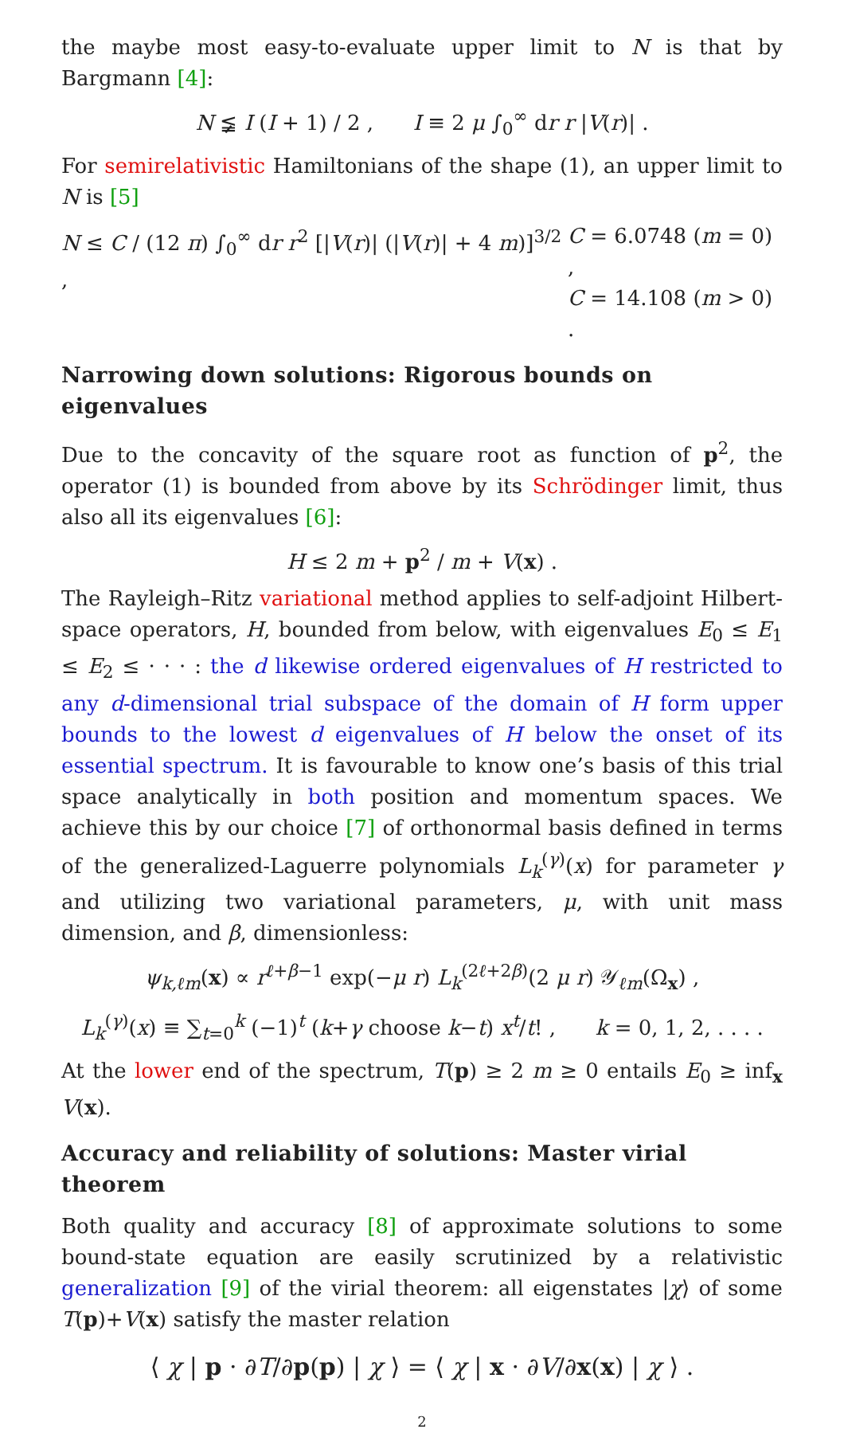the maybe most easy-to-evaluate upper limit to N is that by Bargmann [4]:
N ≨ I (I + 1) / 2 , I ≡ 2 μ ∫<sub>0</sub><sup>∞</sup> dr r |V(r)| .
For semirelativistic Hamiltonians of the shape (1), an upper limit to N is [5]
N ≤ C / (12 π) ∫<sub>0</sub><sup>∞</sup> dr r<sup>2</sup> [|V(r)| (|V(r)| + 4 m)]<sup>3/2</sup> ,
C = 6.0748 (m = 0) ,
C = 14.108 (m > 0) .
Narrowing down solutions: Rigorous bounds on eigenvalues
Due to the concavity of the square root as function of p<sup>2</sup>, the operator (1) is bounded from above by its Schrödinger limit, thus also all its eigenvalues [6]:
H ≤ 2 m + p<sup>2</sup> / m + V(x) .
The Rayleigh–Ritz variational method applies to self-adjoint Hilbert-space operators, H, bounded from below, with eigenvalues E<sub>0</sub> ≤ E<sub>1</sub> ≤ E<sub>2</sub> ≤ · · · : the d likewise ordered eigenvalues of H restricted to any d-dimensional trial subspace of the domain of H form upper bounds to the lowest d eigenvalues of H below the onset of its essential spectrum. It is favourable to know one’s basis of this trial space analytically in both position and momentum spaces. We achieve this by our choice [7] of orthonormal basis defined in terms of the generalized-Laguerre polynomials L<sub>k</sub><sup>(γ)</sup>(x) for parameter γ and utilizing two variational parameters, μ, with unit mass dimension, and β, dimensionless:
ψ<sub>k,ℓm</sub>(x) ∝ r<sup>ℓ+β−1</sup> exp(−μ r) L<sub>k</sub><sup>(2ℓ+2β)</sup>(2 μ r) 𝒴<sub>ℓm</sub>(Ω<sub>x</sub>) ,
L<sub>k</sub><sup>(γ)</sup>(x) ≡ ∑<sub>t=0</sub><sup>k</sup> (−1)<sup>t</sup> (k+γ choose k−t) x<sup>t</sup>/t! , k = 0, 1, 2, . . . .
At the lower end of the spectrum, T(p) ≥ 2 m ≥ 0 entails E<sub>0</sub> ≥ inf<sub>x</sub> V(x).
Accuracy and reliability of solutions: Master virial theorem
Both quality and accuracy [8] of approximate solutions to some bound-state equation are easily scrutinized by a relativistic generalization [9] of the virial theorem: all eigenstates |χ⟩ of some T(p)+V(x) satisfy the master relation
⟨ χ | p · ∂T/∂p(p) | χ ⟩ = ⟨ χ | x · ∂V/∂x(x) | χ ⟩ .
2